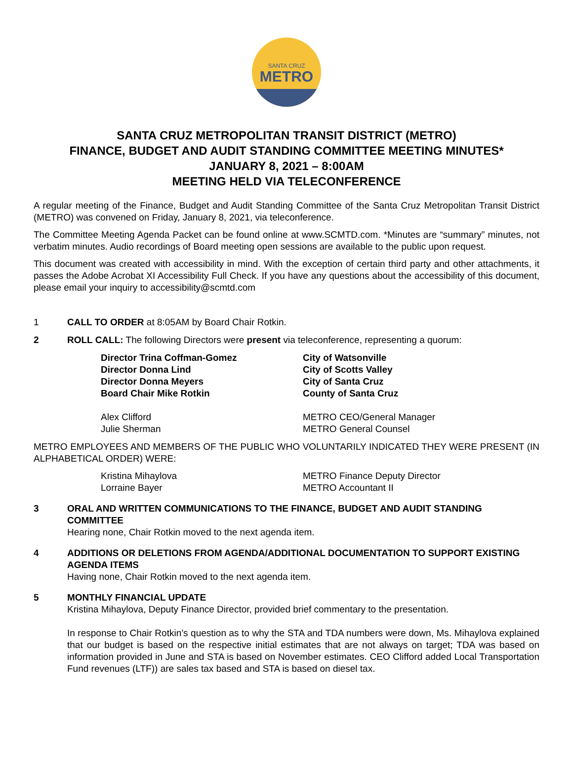SANTA CRUZ
METRO
SANTA CRUZ METROPOLITAN TRANSIT DISTRICT (METRO)
FINANCE, BUDGET AND AUDIT STANDING COMMITTEE MEETING MINUTES*
JANUARY 8, 2021 – 8:00AM
MEETING HELD VIA TELECONFERENCE
A regular meeting of the Finance, Budget and Audit Standing Committee of the Santa Cruz Metropolitan Transit District (METRO) was convened on Friday, January 8, 2021, via teleconference.
The Committee Meeting Agenda Packet can be found online at www.SCMTD.com. *Minutes are “summary” minutes, not verbatim minutes. Audio recordings of Board meeting open sessions are available to the public upon request.
This document was created with accessibility in mind. With the exception of certain third party and other attachments, it passes the Adobe Acrobat XI Accessibility Full Check. If you have any questions about the accessibility of this document, please email your inquiry to accessibility@scmtd.com
1 CALL TO ORDER at 8:05AM by Board Chair Rotkin.
2 ROLL CALL: The following Directors were present via teleconference, representing a quorum:
Director Trina Coffman-Gomez
City of Watsonville
Director Donna Lind
City of Scotts Valley
Director Donna Meyers
City of Santa Cruz
Board Chair Mike Rotkin
County of Santa Cruz
Alex Clifford
METRO CEO/General Manager
Julie Sherman
METRO General Counsel
METRO EMPLOYEES AND MEMBERS OF THE PUBLIC WHO VOLUNTARILY INDICATED THEY WERE PRESENT (IN ALPHABETICAL ORDER) WERE:
Kristina Mihaylova
METRO Finance Deputy Director
Lorraine Bayer
METRO Accountant II
3 ORAL AND WRITTEN COMMUNICATIONS TO THE FINANCE, BUDGET AND AUDIT STANDING COMMITTEE
Hearing none, Chair Rotkin moved to the next agenda item.
4 ADDITIONS OR DELETIONS FROM AGENDA/ADDITIONAL DOCUMENTATION TO SUPPORT EXISTING AGENDA ITEMS
Having none, Chair Rotkin moved to the next agenda item.
5 MONTHLY FINANCIAL UPDATE
Kristina Mihaylova, Deputy Finance Director, provided brief commentary to the presentation.
In response to Chair Rotkin’s question as to why the STA and TDA numbers were down, Ms. Mihaylova explained that our budget is based on the respective initial estimates that are not always on target; TDA was based on information provided in June and STA is based on November estimates. CEO Clifford added Local Transportation Fund revenues (LTF)) are sales tax based and STA is based on diesel tax.